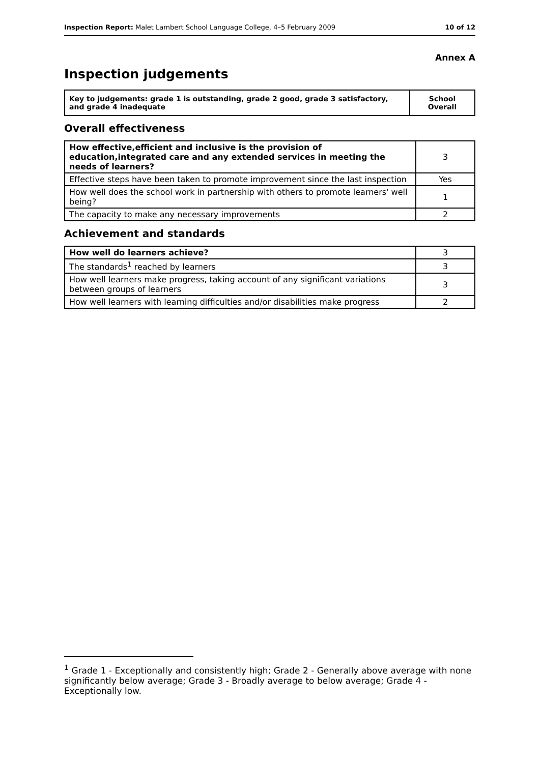Inspection Report: Malet Lambert School Language College, 4–5 February 2009 10 of 12
Annex A
Inspection judgements
| Key to judgements: grade 1 is outstanding, grade 2 good, grade 3 satisfactory, and grade 4 inadequate | School Overall |
Overall effectiveness
| How effective,efficient and inclusive is the provision of education,integrated care and any extended services in meeting the needs of learners? | 3 |
| Effective steps have been taken to promote improvement since the last inspection | Yes |
| How well does the school work in partnership with others to promote learners' well being? | 1 |
| The capacity to make any necessary improvements | 2 |
Achievement and standards
| How well do learners achieve? | 3 |
| The standards<sup>1</sup> reached by learners | 3 |
| How well learners make progress, taking account of any significant variations between groups of learners | 3 |
| How well learners with learning difficulties and/or disabilities make progress | 2 |
<sup>1</sup> Grade 1 - Exceptionally and consistently high; Grade 2 - Generally above average with none significantly below average; Grade 3 - Broadly average to below average; Grade 4 - Exceptionally low.